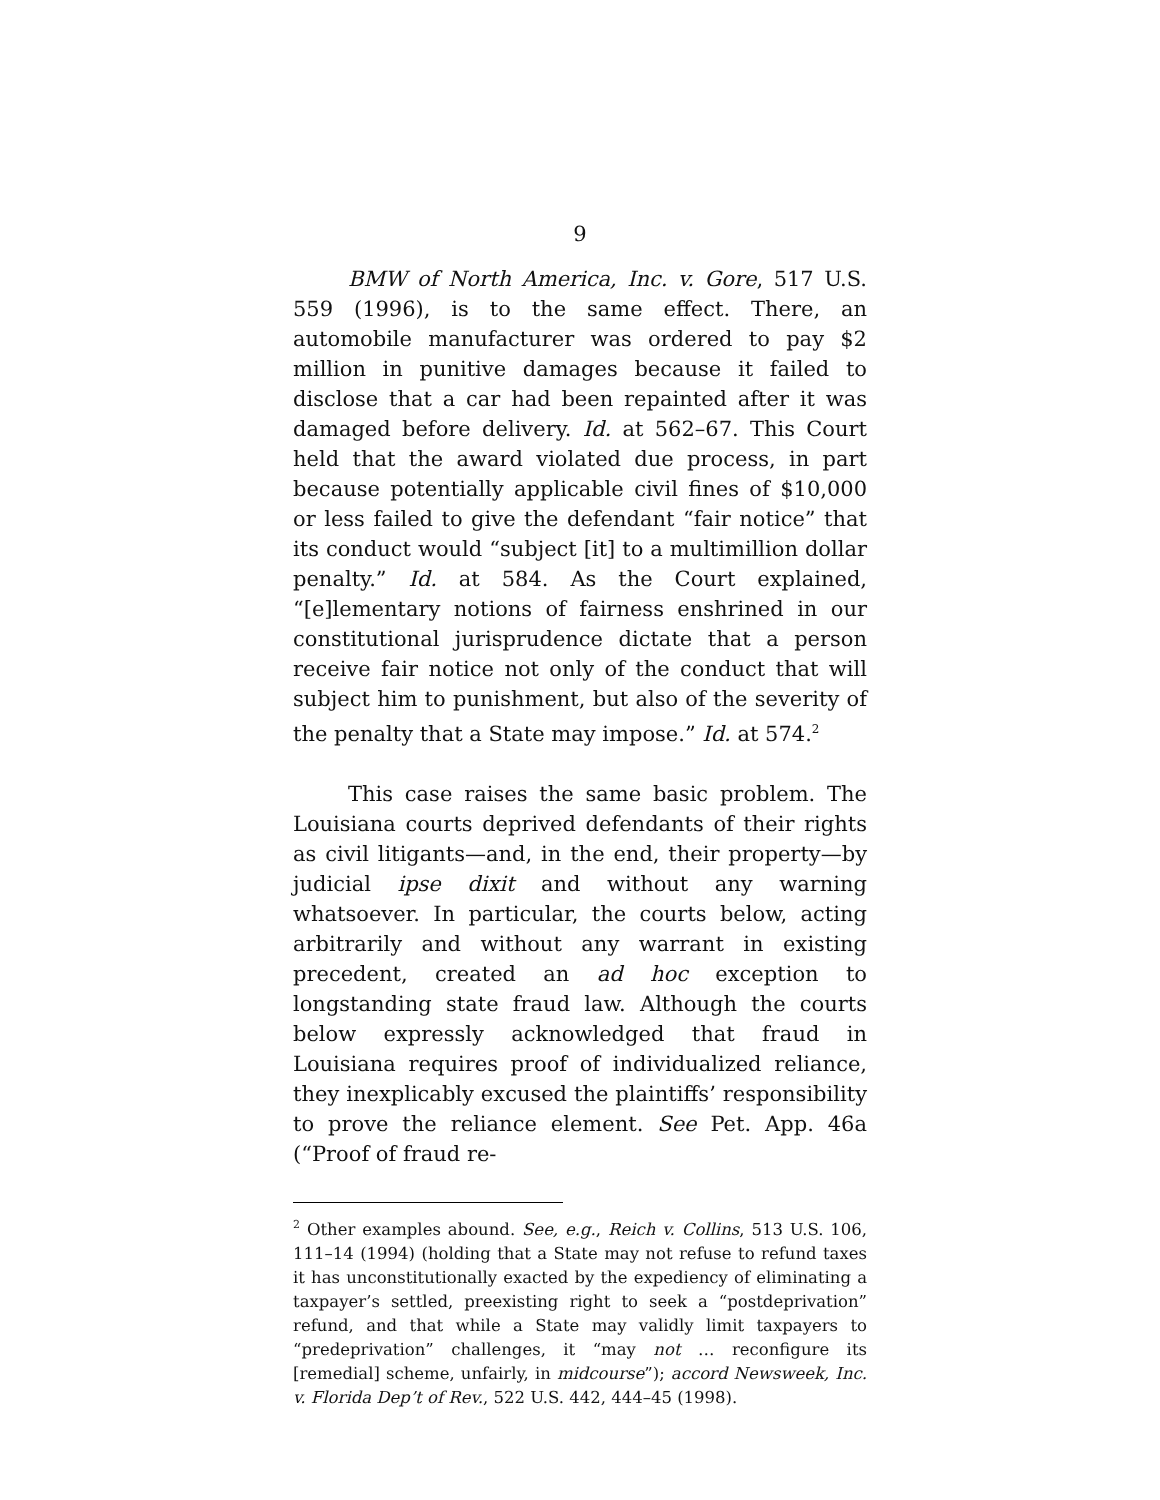9
BMW of North America, Inc. v. Gore, 517 U.S. 559 (1996), is to the same effect. There, an automobile manufacturer was ordered to pay $2 million in punitive damages because it failed to disclose that a car had been repainted after it was damaged before delivery. Id. at 562–67. This Court held that the award violated due process, in part because potentially applicable civil fines of $10,000 or less failed to give the defendant “fair notice” that its conduct would “subject [it] to a multimillion dollar penalty.” Id. at 584. As the Court explained, “[e]lementary notions of fairness enshrined in our constitutional jurisprudence dictate that a person receive fair notice not only of the conduct that will subject him to punishment, but also of the severity of the penalty that a State may impose.” Id. at 574.<sup>2</sup>
This case raises the same basic problem. The Louisiana courts deprived defendants of their rights as civil litigants—and, in the end, their property—by judicial ipse dixit and without any warning whatsoever. In particular, the courts below, acting arbitrarily and without any warrant in existing precedent, created an ad hoc exception to longstanding state fraud law. Although the courts below expressly acknowledged that fraud in Louisiana requires proof of individualized reliance, they inexplicably excused the plaintiffs’ responsibility to prove the reliance element. See Pet. App. 46a (“Proof of fraud re-
<sup>2</sup> Other examples abound. See, e.g., Reich v. Collins, 513 U.S. 106, 111–14 (1994) (holding that a State may not refuse to refund taxes it has unconstitutionally exacted by the expediency of eliminating a taxpayer’s settled, preexisting right to seek a “postdeprivation” refund, and that while a State may validly limit taxpayers to “predeprivation” challenges, it “may not … reconfigure its [remedial] scheme, unfairly, in midcourse”); accord Newsweek, Inc. v. Florida Dep’t of Rev., 522 U.S. 442, 444–45 (1998).